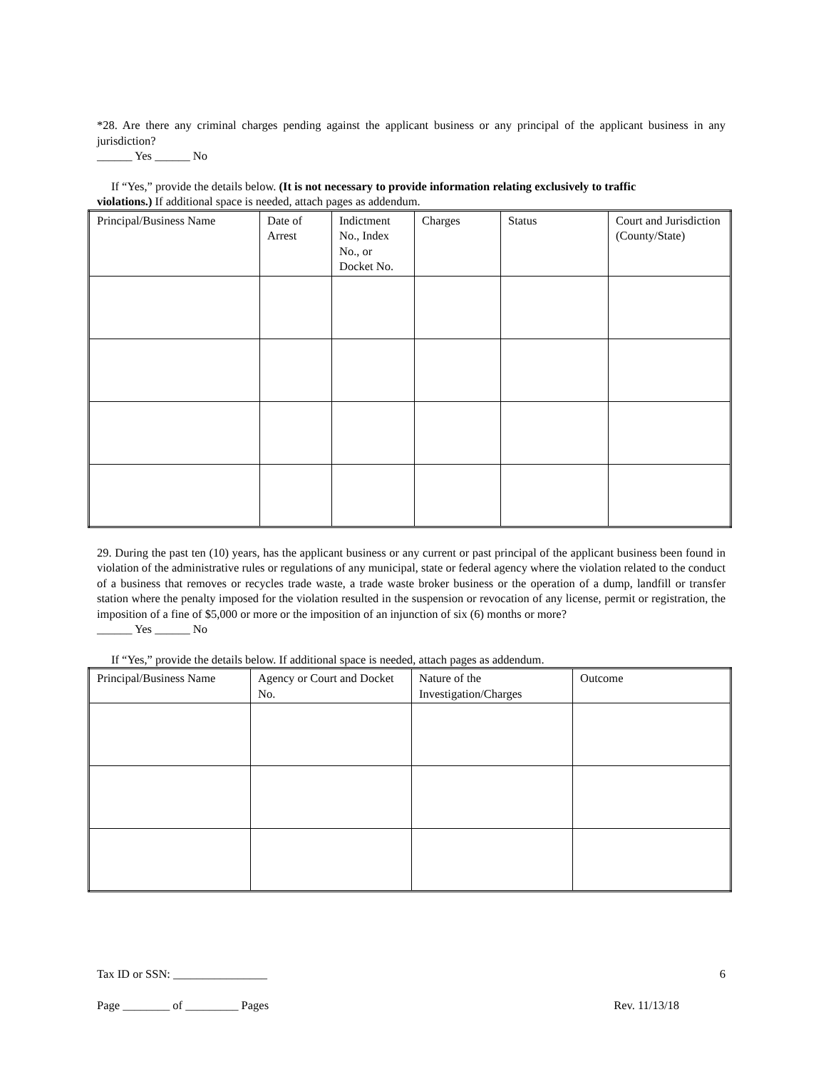*28. Are there any criminal charges pending against the applicant business or any principal of the applicant business in any jurisdiction?
______ Yes ______ No
If “Yes,” provide the details below. (It is not necessary to provide information relating exclusively to traffic
violations.) If additional space is needed, attach pages as addendum.
| Principal/Business Name | Date of Arrest | Indictment No., Index No., or Docket No. | Charges | Status | Court and Jurisdiction (County/State) |
29. During the past ten (10) years, has the applicant business or any current or past principal of the applicant business been found in violation of the administrative rules or regulations of any municipal, state or federal agency where the violation related to the conduct of a business that removes or recycles trade waste, a trade waste broker business or the operation of a dump, landfill or transfer station where the penalty imposed for the violation resulted in the suspension or revocation of any license, permit or registration, the imposition of a fine of $5,000 or more or the imposition of an injunction of six (6) months or more?
______ Yes ______ No
If “Yes,” provide the details below. If additional space is needed, attach pages as addendum.
| Principal/Business Name | Agency or Court and Docket No. | Nature of the Investigation/Charges | Outcome |
Tax ID or SSN: ________________ 6
Page ________ of _________ Pages Rev. 11/13/18